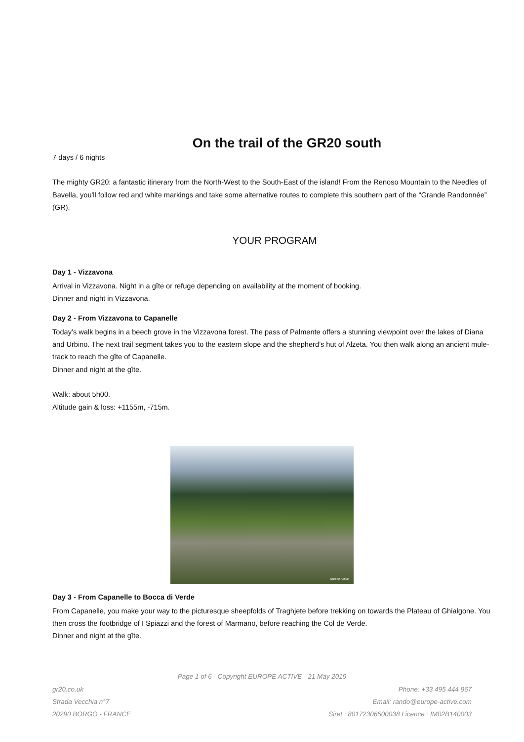On the trail of the GR20 south
7 days / 6 nights
The mighty GR20: a fantastic itinerary from the North-West to the South-East of the island! From the Renoso Mountain to the Needles of Bavella, you'll follow red and white markings and take some alternative routes to complete this southern part of the “Grande Randonnée” (GR).
YOUR PROGRAM
Day 1 - Vizzavona
Arrival in Vizzavona. Night in a gîte or refuge depending on availability at the moment of booking.
Dinner and night in Vizzavona.
Day 2 - From Vizzavona to Capanelle
Today’s walk begins in a beech grove in the Vizzavona forest. The pass of Palmente offers a stunning viewpoint over the lakes of Diana and Urbino. The next trail segment takes you to the eastern slope and the shepherd’s hut of Alzeta. You then walk along an ancient mule-track to reach the gîte of Capanelle.
Dinner and night at the gîte.
Walk: about 5h00.
Altitude gain & loss: +1155m, -715m.
Europe Active
Day 3 - From Capanelle to Bocca di Verde
From Capanelle, you make your way to the picturesque sheepfolds of Traghjete before trekking on towards the Plateau of Ghialgone. You then cross the footbridge of I Spiazzi and the forest of Marmano, before reaching the Col de Verde.
Dinner and night at the gîte.
Page 1 of 6 - Copyright EUROPE ACTIVE - 21 May 2019
gr20.co.uk
Strada Vecchia n°7
20290 BORGO - FRANCE
Phone: +33 495 444 967
Email: rando@europe-active.com
Siret : 80172306500038 Licence : IM02B140003